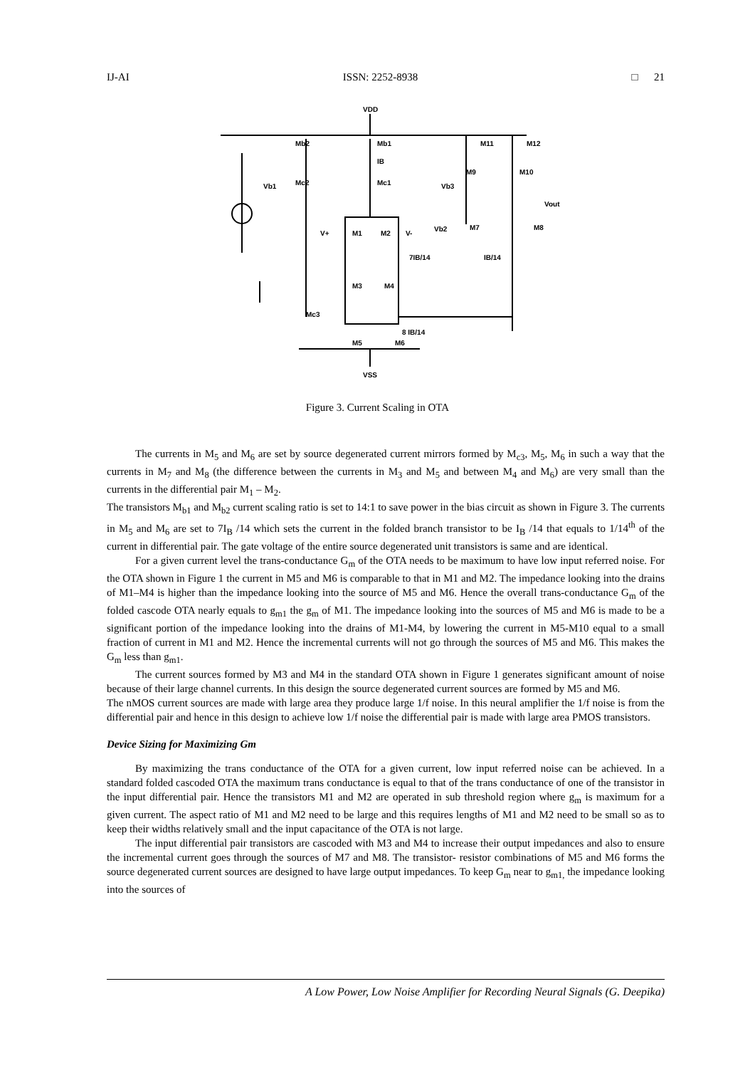IJ-AI ISSN: 2252-8938 □ 21
VDD
Mb2
Mb1
IB
Mc2
Mc1
Vb1
M11
M12
M9
M10
Vb3
Vout
Vb2
M7
M8
V+
M1
M2
V-
7IB/14
IB/14
M3
M4
Mc3
M5
M6
8 IB/14
VSS
Figure 3. Current Scaling in OTA
The currents in M<sub>5</sub> and M<sub>6</sub> are set by source degenerated current mirrors formed by M<sub>c3</sub>, M<sub>5</sub>, M<sub>6</sub> in such a way that the currents in M<sub>7</sub> and M<sub>8</sub> (the difference between the currents in M<sub>3</sub> and M<sub>5</sub> and between M<sub>4</sub> and M<sub>6</sub>) are very small than the currents in the differential pair M<sub>1</sub> – M<sub>2</sub>.
The transistors M<sub>b1</sub> and M<sub>b2</sub> current scaling ratio is set to 14:1 to save power in the bias circuit as shown in Figure 3. The currents in M<sub>5</sub> and M<sub>6</sub> are set to 7I<sub>B</sub> /14 which sets the current in the folded branch transistor to be I<sub>B</sub> /14 that equals to 1/14<sup>th</sup> of the current in differential pair. The gate voltage of the entire source degenerated unit transistors is same and are identical.
For a given current level the trans-conductance G<sub>m</sub> of the OTA needs to be maximum to have low input referred noise. For the OTA shown in Figure 1 the current in M5 and M6 is comparable to that in M1 and M2. The impedance looking into the drains of M1–M4 is higher than the impedance looking into the source of M5 and M6. Hence the overall trans-conductance G<sub>m</sub> of the folded cascode OTA nearly equals to g<sub>m1</sub> the g<sub>m</sub> of M1. The impedance looking into the sources of M5 and M6 is made to be a significant portion of the impedance looking into the drains of M1-M4, by lowering the current in M5-M10 equal to a small fraction of current in M1 and M2. Hence the incremental currents will not go through the sources of M5 and M6. This makes the G<sub>m</sub> less than g<sub>m1</sub>.
The current sources formed by M3 and M4 in the standard OTA shown in Figure 1 generates significant amount of noise because of their large channel currents. In this design the source degenerated current sources are formed by M5 and M6.
The nMOS current sources are made with large area they produce large 1/f noise. In this neural amplifier the 1/f noise is from the differential pair and hence in this design to achieve low 1/f noise the differential pair is made with large area PMOS transistors.
Device Sizing for Maximizing Gm
By maximizing the trans conductance of the OTA for a given current, low input referred noise can be achieved. In a standard folded cascoded OTA the maximum trans conductance is equal to that of the trans conductance of one of the transistor in the input differential pair. Hence the transistors M1 and M2 are operated in sub threshold region where g<sub>m</sub> is maximum for a given current. The aspect ratio of M1 and M2 need to be large and this requires lengths of M1 and M2 need to be small so as to keep their widths relatively small and the input capacitance of the OTA is not large.
The input differential pair transistors are cascoded with M3 and M4 to increase their output impedances and also to ensure the incremental current goes through the sources of M7 and M8. The transistor- resistor combinations of M5 and M6 forms the source degenerated current sources are designed to have large output impedances. To keep G<sub>m</sub> near to g<sub>m1,</sub> the impedance looking into the sources of
A Low Power, Low Noise Amplifier for Recording Neural Signals (G. Deepika)